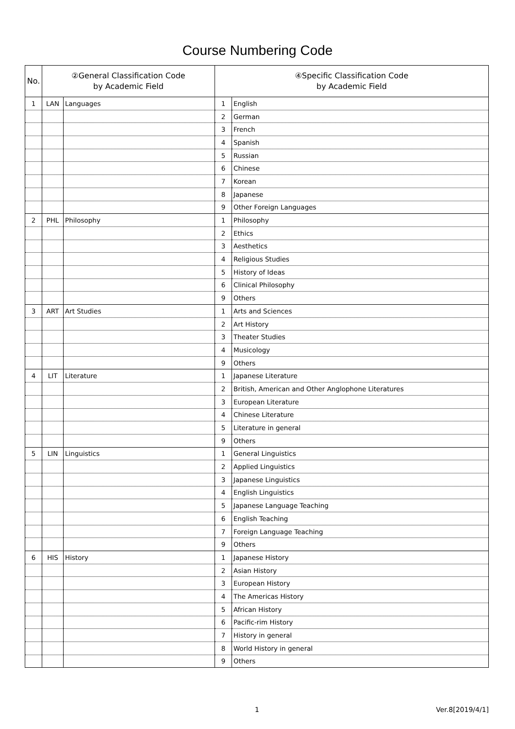Course Numbering Code
| No. | ②General Classification Code by Academic Field | | ④Specific Classification Code by Academic Field | |
| --- | --- | --- | --- | --- |
| 1 | LAN | Languages | 1 | English |
| | | | 2 | German |
| | | | 3 | French |
| | | | 4 | Spanish |
| | | | 5 | Russian |
| | | | 6 | Chinese |
| | | | 7 | Korean |
| | | | 8 | Japanese |
| | | | 9 | Other Foreign Languages |
| 2 | PHL | Philosophy | 1 | Philosophy |
| | | | 2 | Ethics |
| | | | 3 | Aesthetics |
| | | | 4 | Religious Studies |
| | | | 5 | History of Ideas |
| | | | 6 | Clinical Philosophy |
| | | | 9 | Others |
| 3 | ART | Art Studies | 1 | Arts and Sciences |
| | | | 2 | Art History |
| | | | 3 | Theater Studies |
| | | | 4 | Musicology |
| | | | 9 | Others |
| 4 | LIT | Literature | 1 | Japanese Literature |
| | | | 2 | British, American and Other Anglophone Literatures |
| | | | 3 | European Literature |
| | | | 4 | Chinese Literature |
| | | | 5 | Literature in general |
| | | | 9 | Others |
| 5 | LIN | Linguistics | 1 | General Linguistics |
| | | | 2 | Applied Linguistics |
| | | | 3 | Japanese Linguistics |
| | | | 4 | English Linguistics |
| | | | 5 | Japanese Language Teaching |
| | | | 6 | English Teaching |
| | | | 7 | Foreign Language Teaching |
| | | | 9 | Others |
| 6 | HIS | History | 1 | Japanese History |
| | | | 2 | Asian History |
| | | | 3 | European History |
| | | | 4 | The Americas History |
| | | | 5 | African History |
| | | | 6 | Pacific-rim History |
| | | | 7 | History in general |
| | | | 8 | World History in general |
| | | | 9 | Others |
1 Ver.8[2019/4/1]